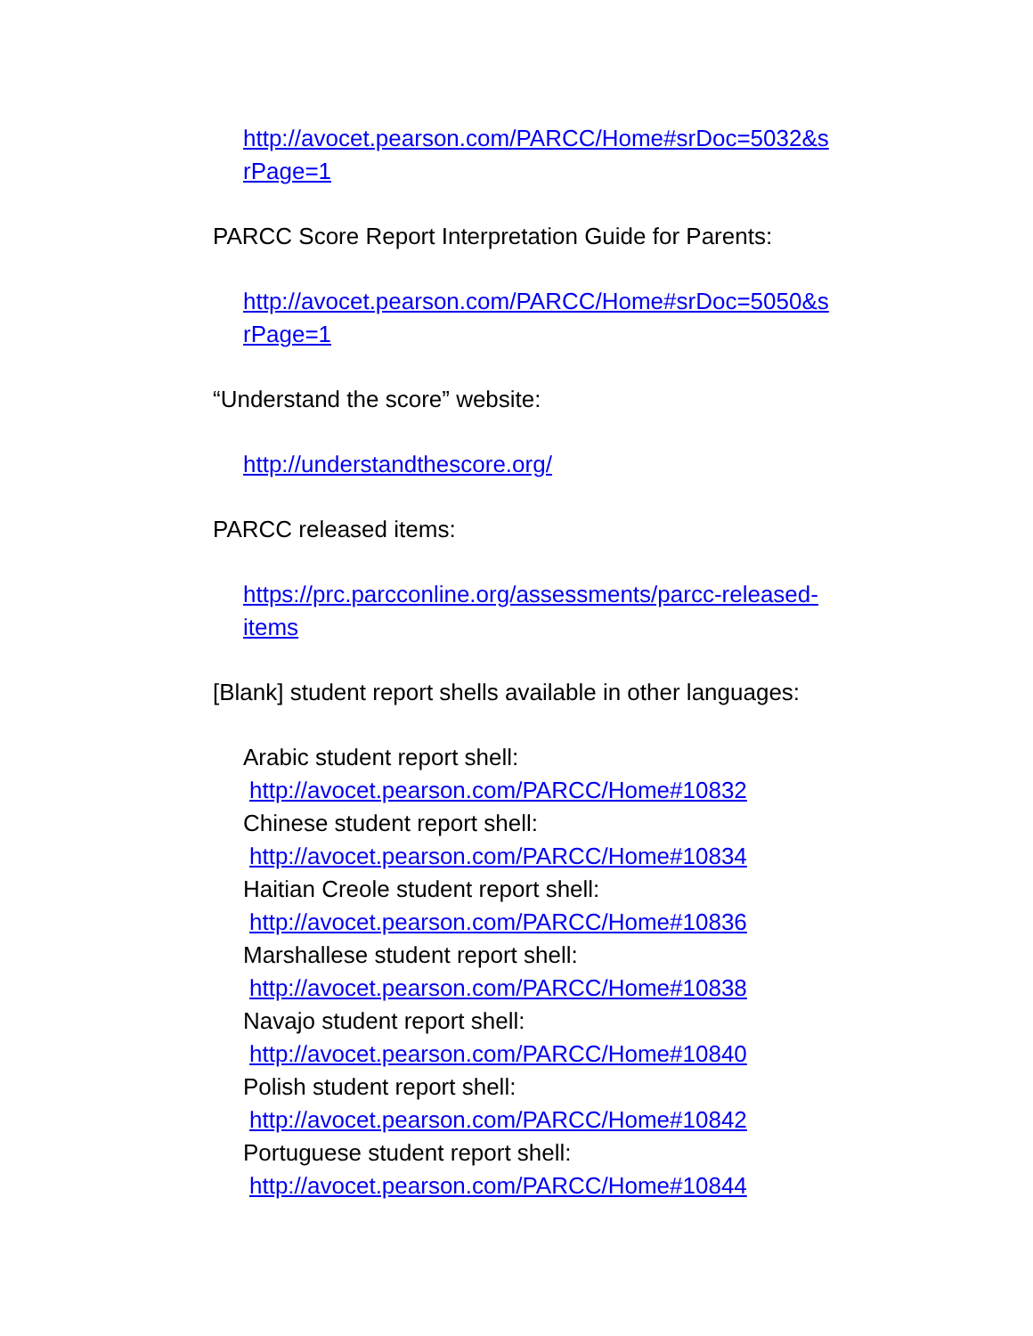http://avocet.pearson.com/PARCC/Home#srDoc=5032&s
rPage=1
PARCC Score Report Interpretation Guide for Parents:
http://avocet.pearson.com/PARCC/Home#srDoc=5050&s
rPage=1
“Understand the score” website:
http://understandthescore.org/
PARCC released items:
https://prc.parcconline.org/assessments/parcc-released-
items
[Blank] student report shells available in other languages:
Arabic student report shell:
http://avocet.pearson.com/PARCC/Home#10832
Chinese student report shell:
http://avocet.pearson.com/PARCC/Home#10834
Haitian Creole student report shell:
http://avocet.pearson.com/PARCC/Home#10836
Marshallese student report shell:
http://avocet.pearson.com/PARCC/Home#10838
Navajo student report shell:
http://avocet.pearson.com/PARCC/Home#10840
Polish student report shell:
http://avocet.pearson.com/PARCC/Home#10842
Portuguese student report shell:
http://avocet.pearson.com/PARCC/Home#10844